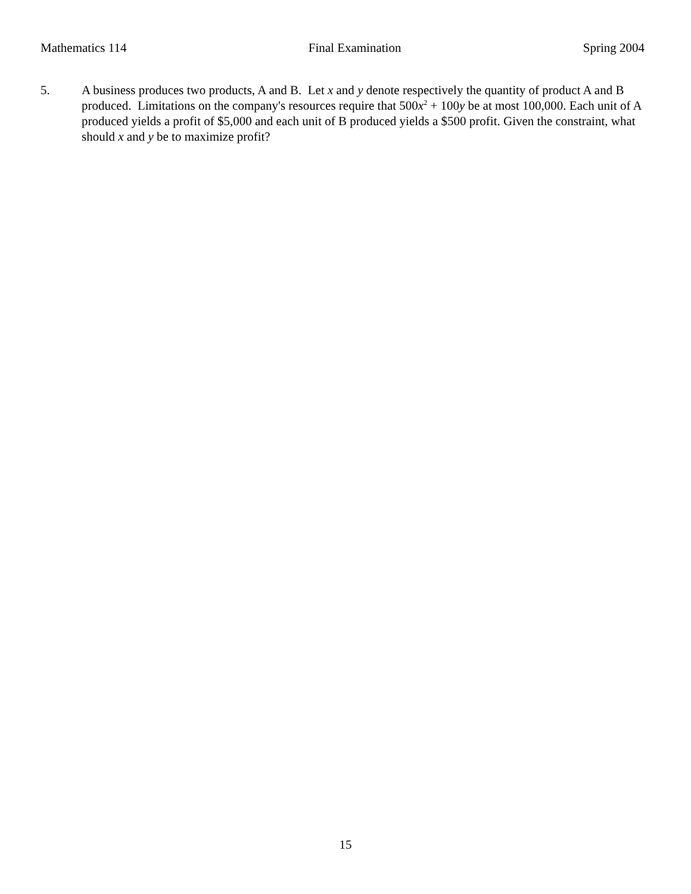Mathematics 114 Final Examination Spring 2004
5. A business produces two products, A and B. Let x and y denote respectively the quantity of product A and B produced. Limitations on the company's resources require that 500x<sup>2</sup> + 100y be at most 100,000. Each unit of A produced yields a profit of $5,000 and each unit of B produced yields a $500 profit. Given the constraint, what should x and y be to maximize profit?
15